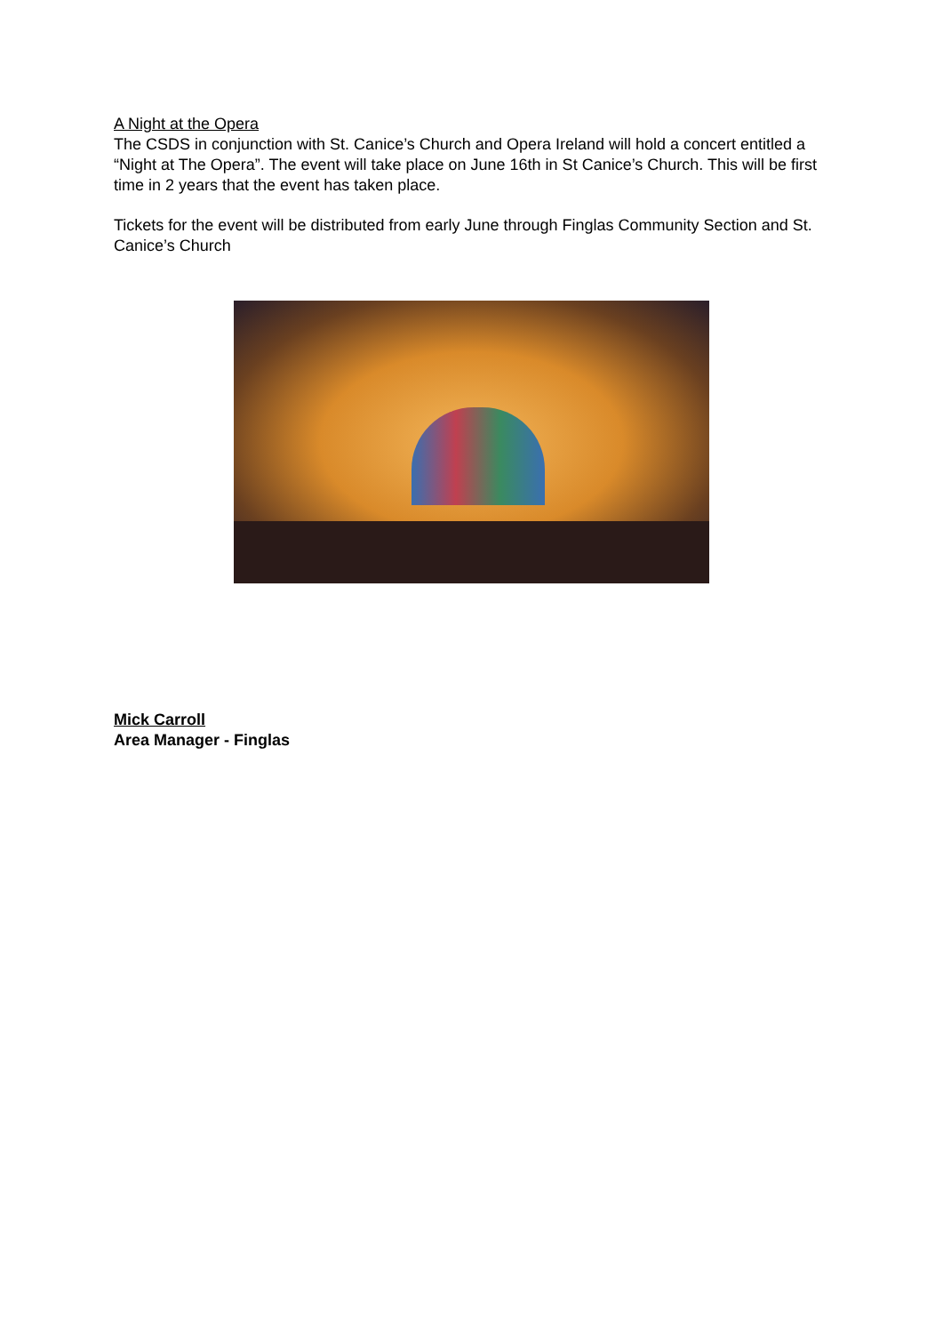A Night at the Opera
The CSDS in conjunction with St. Canice’s Church and Opera Ireland will hold a concert entitled a “Night at The Opera”. The event will take place on June 16th in St Canice’s Church. This will be first time in 2 years that the event has taken place.
Tickets for the event will be distributed from early June through Finglas Community Section and St. Canice’s Church
Mick Carroll
Area Manager - Finglas